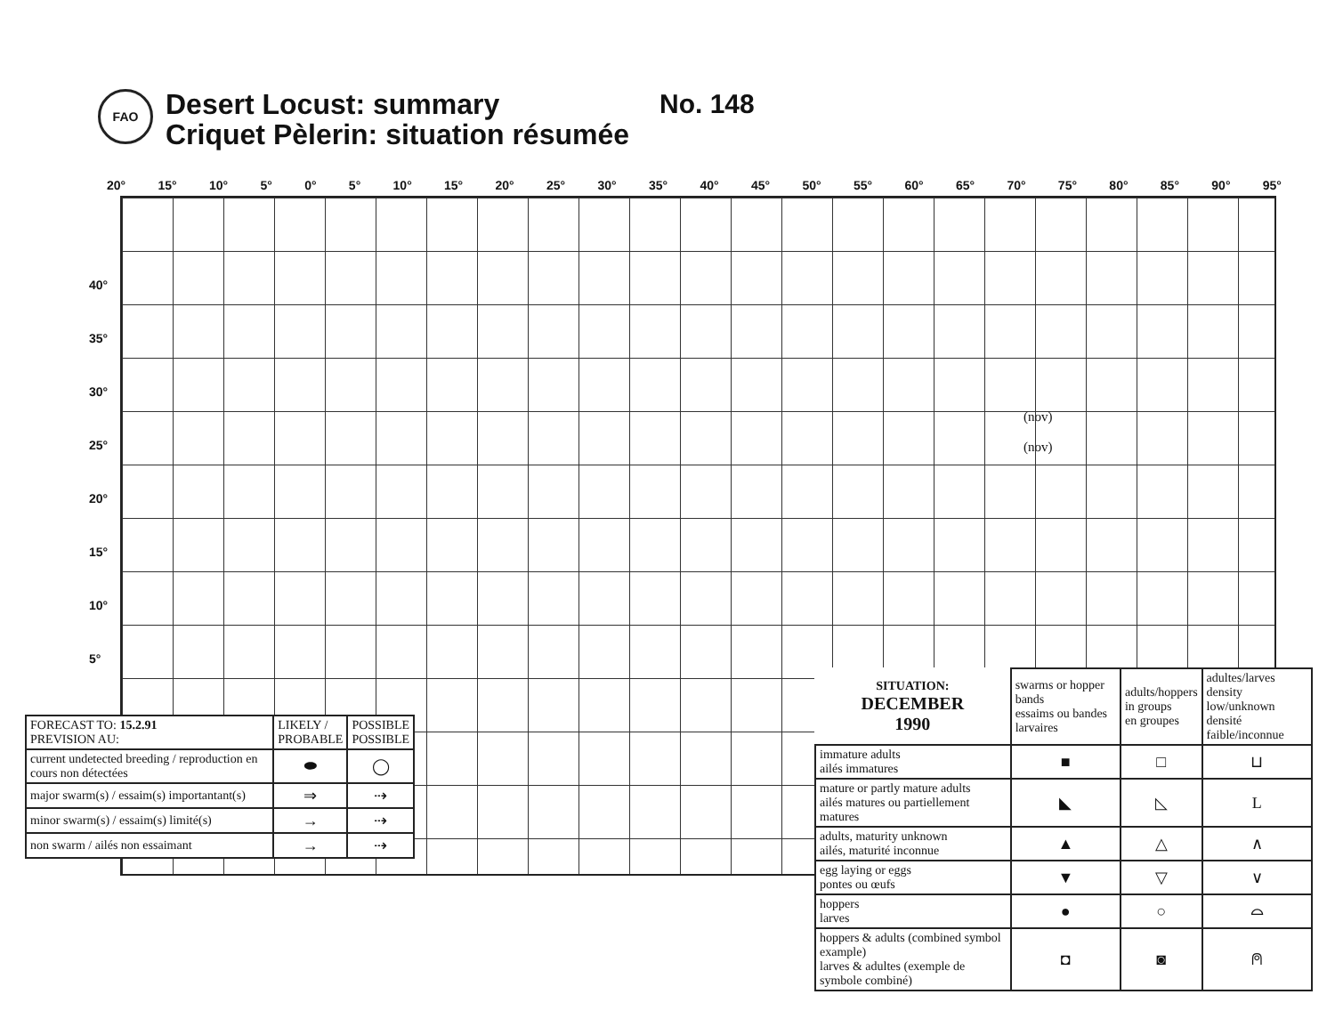FAO
Desert Locust: summary
Criquet Pèlerin: situation résumée
No. 148
20° 15° 10° 5° 0° 5° 10° 15° 20° 25° 30° 35° 40° 45° 50° 55° 60° 65° 70° 75° 80° 85° 90° 95°
40°
35°
30°
25°
20°
15°
10°
5°
(nov)
(nov)
| FORECAST TO: 15.2.91 PREVISION AU: | LIKELY / PROBABLE | POSSIBLE POSSIBLE |
| --- | --- | --- |
| current undetected breeding / reproduction en cours non détectées | ⬬ | ◯ |
| major swarm(s) / essaim(s) importantant(s) | ⇒ | ⇢ |
| minor swarm(s) / essaim(s) limité(s) | → | ⇢ |
| non swarm / ailés non essaimant | → | ⇢ |
| SITUATION: DECEMBER 1990 | swarms or hopper bands essaims ou bandes larvaires | adults/hoppers in groups en groupes | adultes/larves density low/unknown densité faible/inconnue |
| immature adults ailés immatures | ■ | □ | ⊔ |
| mature or partly mature adults ailés matures ou partiellement matures | ◣ | ◺ | L |
| adults, maturity unknown ailés, maturité inconnue | ▲ | △ | ∧ |
| egg laying or eggs pontes ou œufs | ▼ | ▽ | ∨ |
| hoppers larves | ● | ○ | ⌓ |
| hoppers & adults (combined symbol example) larves & adultes (exemple de symbole combiné) | ◘ | ◙ | ⍝ |